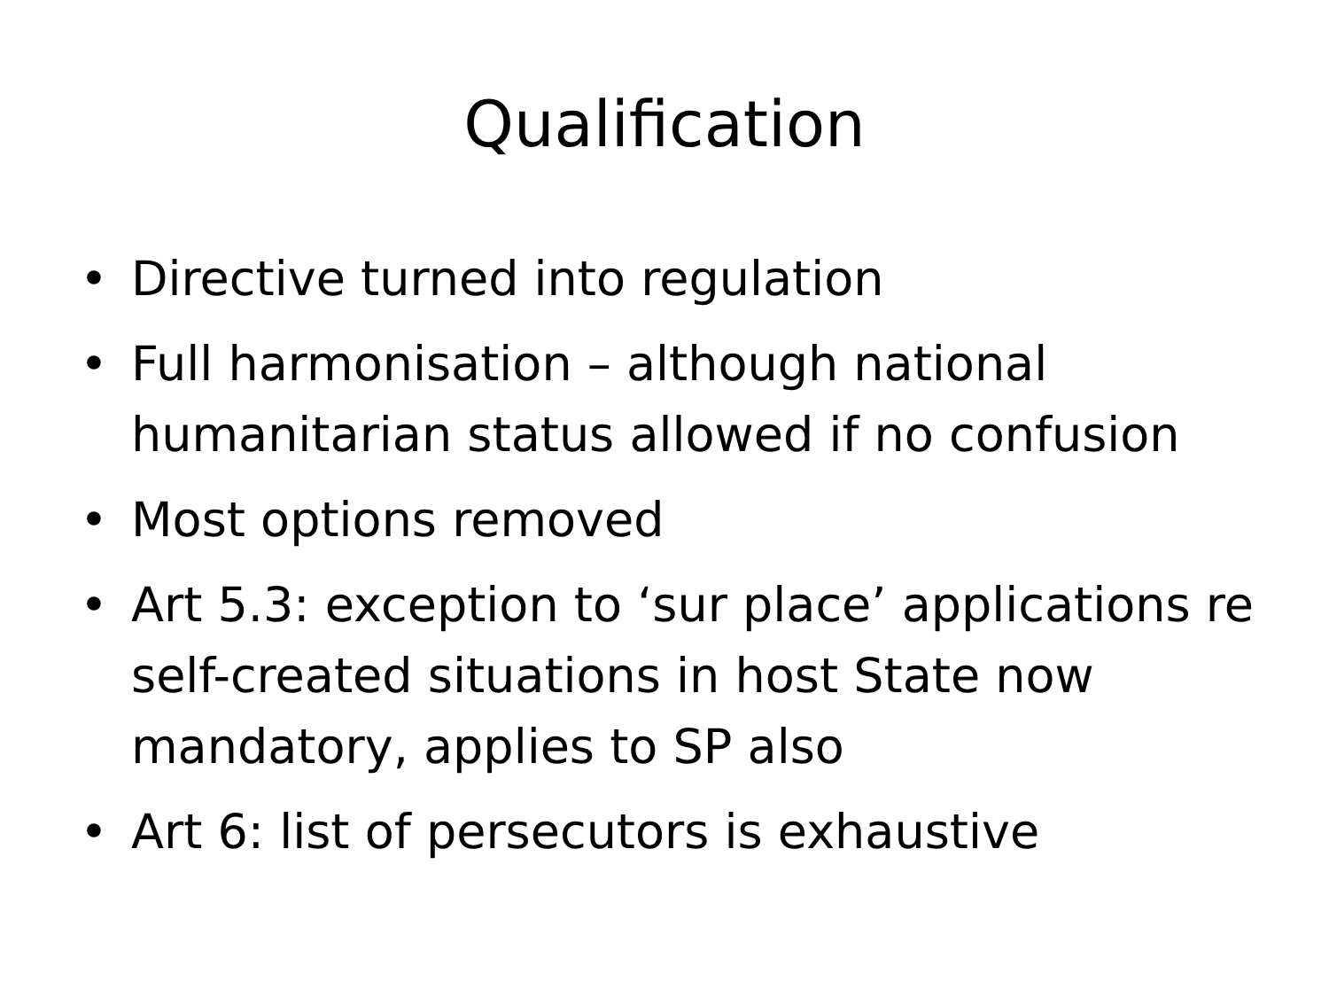Qualification
• Directive turned into regulation
• Full harmonisation – although national humanitarian status allowed if no confusion
• Most options removed
• Art 5.3: exception to ‘sur place’ applications re self-created situations in host State now mandatory, applies to SP also
• Art 6: list of persecutors is exhaustive